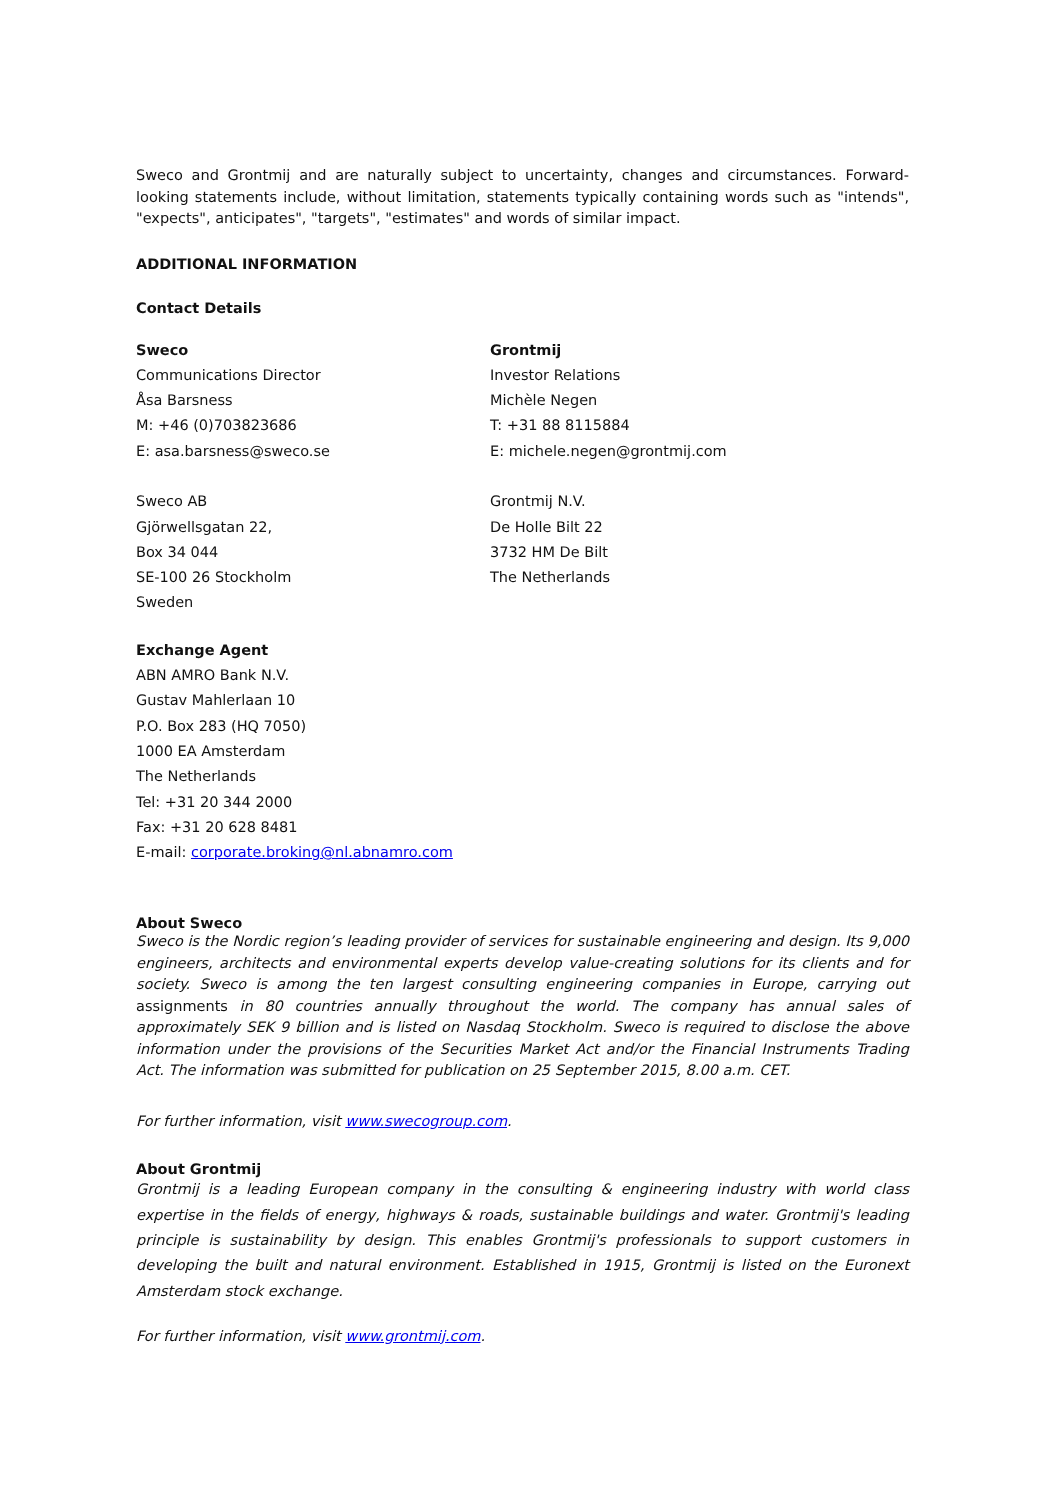Sweco and Grontmij and are naturally subject to uncertainty, changes and circumstances. Forward-looking statements include, without limitation, statements typically containing words such as "intends", "expects", anticipates", "targets", "estimates" and words of similar impact.
ADDITIONAL INFORMATION
Contact Details
Sweco
Communications Director
Åsa Barsness
M: +46 (0)703823686
E: asa.barsness@sweco.se
Sweco AB
Gjörwellsgatan 22,
Box 34 044
SE-100 26 Stockholm
Sweden
Grontmij
Investor Relations
Michèle Negen
T: +31 88 8115884
E: michele.negen@grontmij.com
Grontmij N.V.
De Holle Bilt 22
3732 HM De Bilt
The Netherlands
Exchange Agent
ABN AMRO Bank N.V.
Gustav Mahlerlaan 10
P.O. Box 283 (HQ 7050)
1000 EA Amsterdam
The Netherlands
Tel: +31 20 344 2000
Fax: +31 20 628 8481
E-mail: corporate.broking@nl.abnamro.com
About Sweco
Sweco is the Nordic region’s leading provider of services for sustainable engineering and design. Its 9,000 engineers, architects and environmental experts develop value-creating solutions for its clients and for society. Sweco is among the ten largest consulting engineering companies in Europe, carrying out assignments in 80 countries annually throughout the world. The company has annual sales of approximately SEK 9 billion and is listed on Nasdaq Stockholm. Sweco is required to disclose the above information under the provisions of the Securities Market Act and/or the Financial Instruments Trading Act. The information was submitted for publication on 25 September 2015, 8.00 a.m. CET.
For further information, visit www.swecogroup.com.
About Grontmij
Grontmij is a leading European company in the consulting & engineering industry with world class expertise in the fields of energy, highways & roads, sustainable buildings and water. Grontmij's leading principle is sustainability by design. This enables Grontmij's professionals to support customers in developing the built and natural environment. Established in 1915, Grontmij is listed on the Euronext Amsterdam stock exchange.
For further information, visit www.grontmij.com.